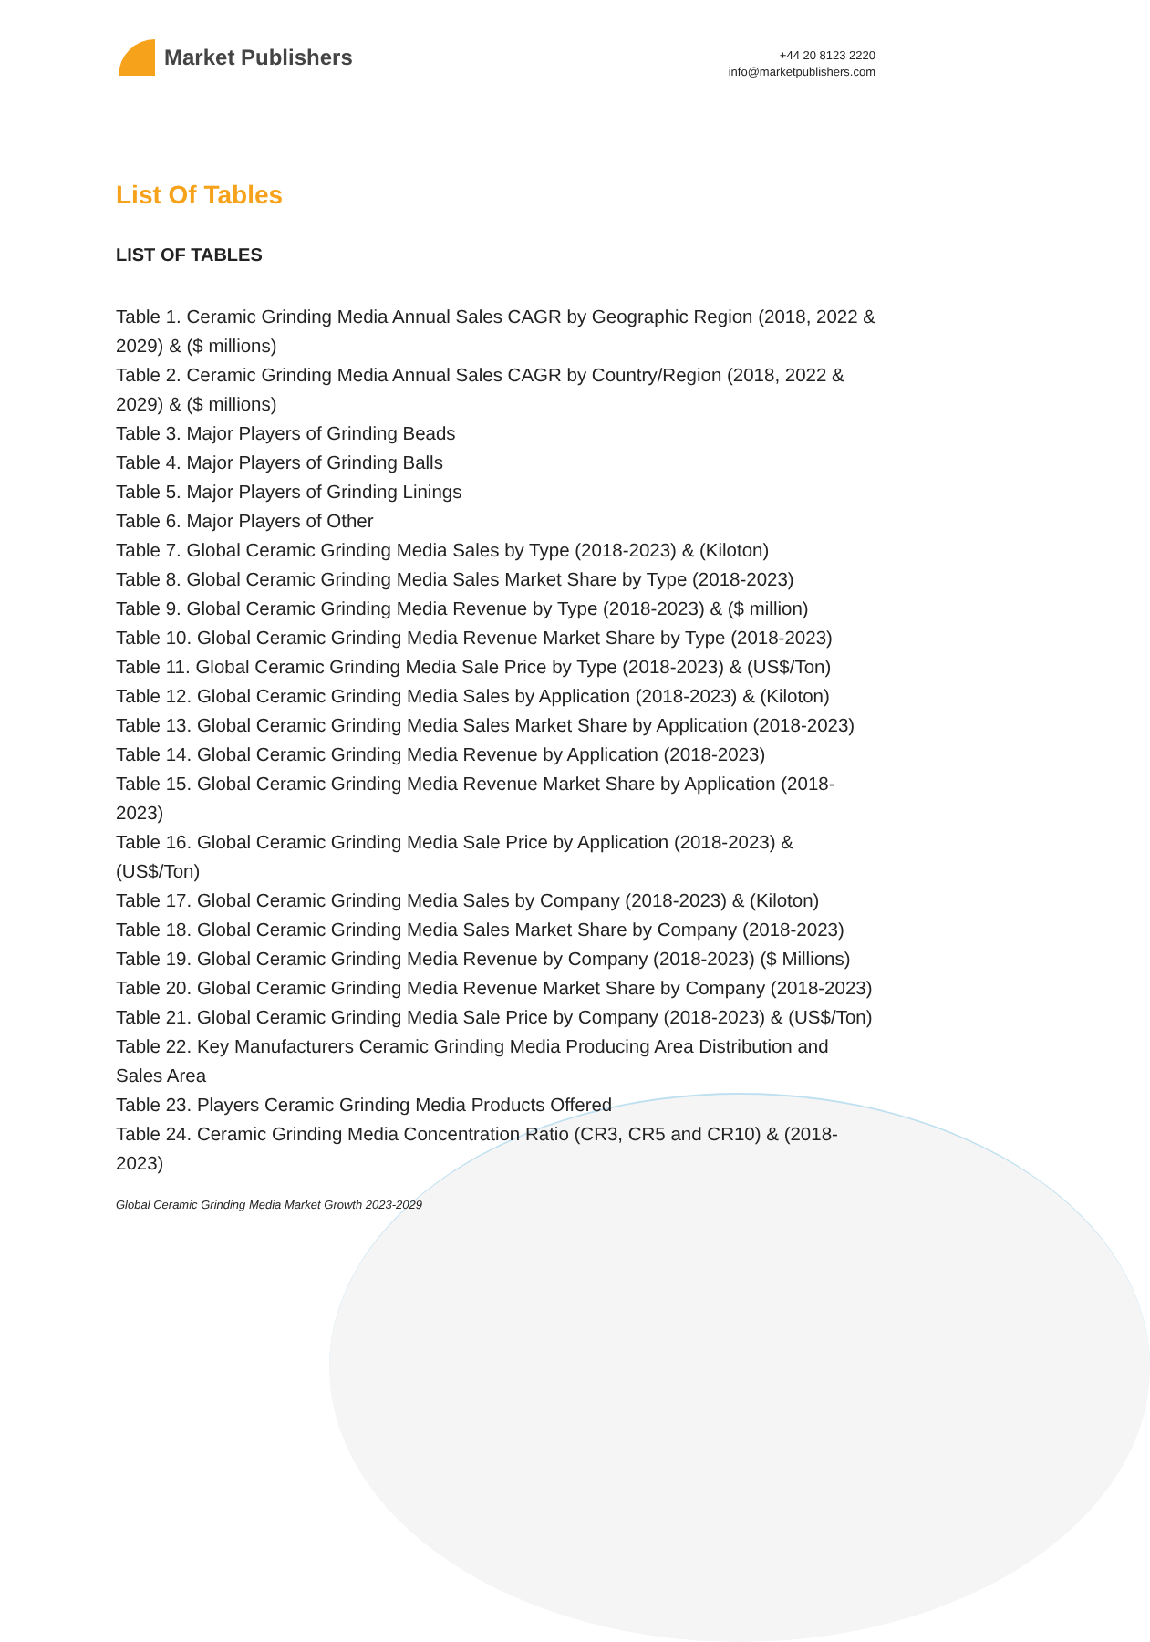Market Publishers
+44 20 8123 2220
info@marketpublishers.com
List Of Tables
LIST OF TABLES
Table 1. Ceramic Grinding Media Annual Sales CAGR by Geographic Region (2018, 2022 & 2029) & ($ millions)
Table 2. Ceramic Grinding Media Annual Sales CAGR by Country/Region (2018, 2022 & 2029) & ($ millions)
Table 3. Major Players of Grinding Beads
Table 4. Major Players of Grinding Balls
Table 5. Major Players of Grinding Linings
Table 6. Major Players of Other
Table 7. Global Ceramic Grinding Media Sales by Type (2018-2023) & (Kiloton)
Table 8. Global Ceramic Grinding Media Sales Market Share by Type (2018-2023)
Table 9. Global Ceramic Grinding Media Revenue by Type (2018-2023) & ($ million)
Table 10. Global Ceramic Grinding Media Revenue Market Share by Type (2018-2023)
Table 11. Global Ceramic Grinding Media Sale Price by Type (2018-2023) & (US$/Ton)
Table 12. Global Ceramic Grinding Media Sales by Application (2018-2023) & (Kiloton)
Table 13. Global Ceramic Grinding Media Sales Market Share by Application (2018-2023)
Table 14. Global Ceramic Grinding Media Revenue by Application (2018-2023)
Table 15. Global Ceramic Grinding Media Revenue Market Share by Application (2018-2023)
Table 16. Global Ceramic Grinding Media Sale Price by Application (2018-2023) & (US$/Ton)
Table 17. Global Ceramic Grinding Media Sales by Company (2018-2023) & (Kiloton)
Table 18. Global Ceramic Grinding Media Sales Market Share by Company (2018-2023)
Table 19. Global Ceramic Grinding Media Revenue by Company (2018-2023) ($ Millions)
Table 20. Global Ceramic Grinding Media Revenue Market Share by Company (2018-2023)
Table 21. Global Ceramic Grinding Media Sale Price by Company (2018-2023) & (US$/Ton)
Table 22. Key Manufacturers Ceramic Grinding Media Producing Area Distribution and Sales Area
Table 23. Players Ceramic Grinding Media Products Offered
Table 24. Ceramic Grinding Media Concentration Ratio (CR3, CR5 and CR10) & (2018-2023)
Global Ceramic Grinding Media Market Growth 2023-2029